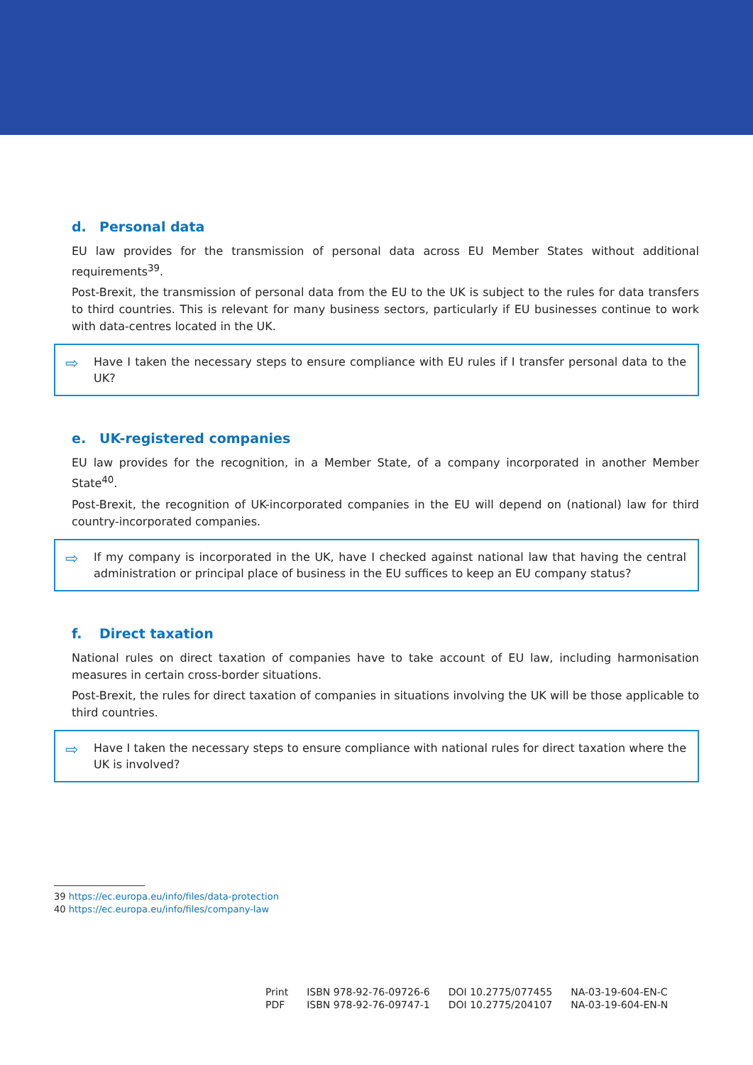d. Personal data
EU law provides for the transmission of personal data across EU Member States without additional requirements<sup>39</sup>.
Post-Brexit, the transmission of personal data from the EU to the UK is subject to the rules for data transfers to third countries. This is relevant for many business sectors, particularly if EU businesses continue to work with data-centres located in the UK.
⇨ Have I taken the necessary steps to ensure compliance with EU rules if I transfer personal data to the UK?
e. UK-registered companies
EU law provides for the recognition, in a Member State, of a company incorporated in another Member State<sup>40</sup>.
Post-Brexit, the recognition of UK-incorporated companies in the EU will depend on (national) law for third country-incorporated companies.
⇨ If my company is incorporated in the UK, have I checked against national law that having the central administration or principal place of business in the EU suffices to keep an EU company status?
f. Direct taxation
National rules on direct taxation of companies have to take account of EU law, including harmonisation measures in certain cross-border situations.
Post-Brexit, the rules for direct taxation of companies in situations involving the UK will be those applicable to third countries.
⇨ Have I taken the necessary steps to ensure compliance with national rules for direct taxation where the UK is involved?
39 https://ec.europa.eu/info/files/data-protection
40 https://ec.europa.eu/info/files/company-law
| Print | ISBN 978-92-76-09726-6 | DOI 10.2775/077455 | NA-03-19-604-EN-C |
| PDF | ISBN 978-92-76-09747-1 | DOI 10.2775/204107 | NA-03-19-604-EN-N |